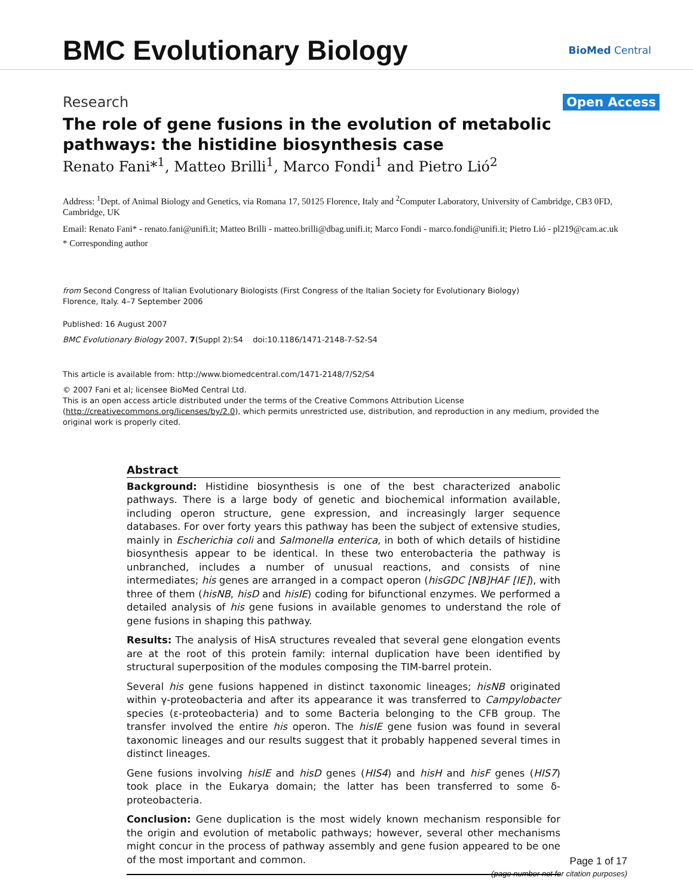BMC Evolutionary Biology
BioMed Central
Research Open Access
The role of gene fusions in the evolution of metabolic pathways: the histidine biosynthesis case
Renato Fani*<sup>1</sup>, Matteo Brilli<sup>1</sup>, Marco Fondi<sup>1</sup> and Pietro Lió<sup>2</sup>
Address: <sup>1</sup>Dept. of Animal Biology and Genetics, via Romana 17, 50125 Florence, Italy and <sup>2</sup>Computer Laboratory, University of Cambridge, CB3 0FD, Cambridge, UK
Email: Renato Fani* - renato.fani@unifi.it; Matteo Brilli - matteo.brilli@dbag.unifi.it; Marco Fondi - marco.fondi@unifi.it; Pietro Lió - pl219@cam.ac.uk
* Corresponding author
from Second Congress of Italian Evolutionary Biologists (First Congress of the Italian Society for Evolutionary Biology)
Florence, Italy. 4–7 September 2006
Published: 16 August 2007
BMC Evolutionary Biology 2007, 7(Suppl 2):S4 doi:10.1186/1471-2148-7-S2-S4
This article is available from: http://www.biomedcentral.com/1471-2148/7/S2/S4
© 2007 Fani et al; licensee BioMed Central Ltd.
This is an open access article distributed under the terms of the Creative Commons Attribution License (http://creativecommons.org/licenses/by/2.0), which permits unrestricted use, distribution, and reproduction in any medium, provided the original work is properly cited.
Abstract
Background: Histidine biosynthesis is one of the best characterized anabolic pathways. There is a large body of genetic and biochemical information available, including operon structure, gene expression, and increasingly larger sequence databases. For over forty years this pathway has been the subject of extensive studies, mainly in Escherichia coli and Salmonella enterica, in both of which details of histidine biosynthesis appear to be identical. In these two enterobacteria the pathway is unbranched, includes a number of unusual reactions, and consists of nine intermediates; his genes are arranged in a compact operon (hisGDC [NB]HAF [IE]), with three of them (hisNB, hisD and hisIE) coding for bifunctional enzymes. We performed a detailed analysis of his gene fusions in available genomes to understand the role of gene fusions in shaping this pathway.
Results: The analysis of HisA structures revealed that several gene elongation events are at the root of this protein family: internal duplication have been identified by structural superposition of the modules composing the TIM-barrel protein.
Several his gene fusions happened in distinct taxonomic lineages; hisNB originated within γ-proteobacteria and after its appearance it was transferred to Campylobacter species (ε-proteobacteria) and to some Bacteria belonging to the CFB group. The transfer involved the entire his operon. The hisIE gene fusion was found in several taxonomic lineages and our results suggest that it probably happened several times in distinct lineages.
Gene fusions involving hisIE and hisD genes (HIS4) and hisH and hisF genes (HIS7) took place in the Eukarya domain; the latter has been transferred to some δ-proteobacteria.
Conclusion: Gene duplication is the most widely known mechanism responsible for the origin and evolution of metabolic pathways; however, several other mechanisms might concur in the process of pathway assembly and gene fusion appeared to be one of the most important and common.
Page 1 of 17
(page number not for citation purposes)